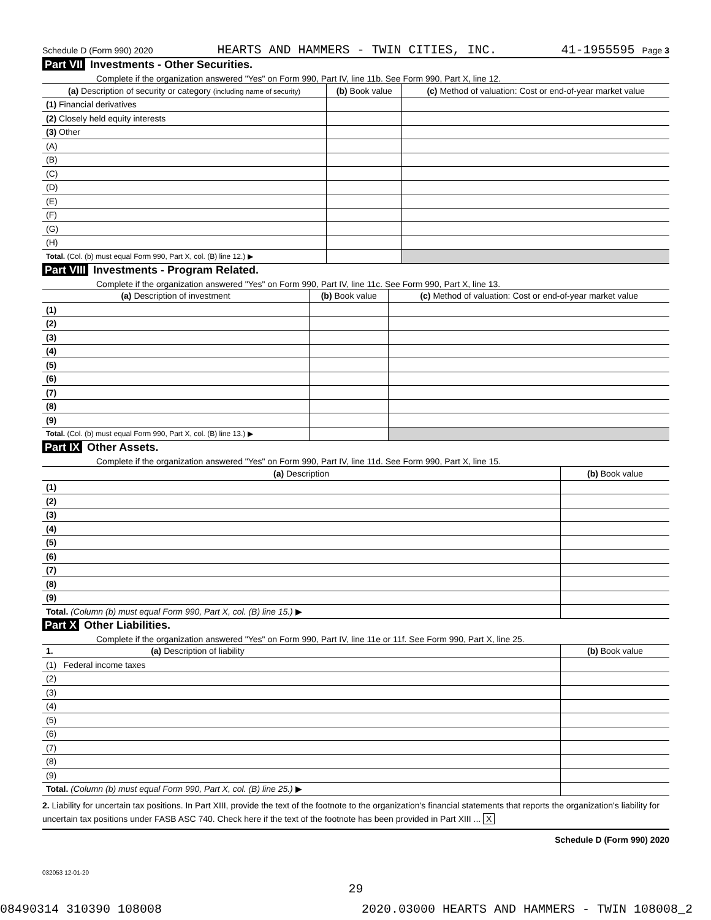Schedule D (Form 990) 2020 HEARTS AND HAMMERS - TWIN CITIES, INC. 41-1955595 Page 3
Part VII Investments - Other Securities.
Complete if the organization answered "Yes" on Form 990, Part IV, line 11b. See Form 990, Part X, line 12.
| (a) Description of security or category (including name of security) | (b) Book value | (c) Method of valuation: Cost or end-of-year market value |
| --- | --- | --- |
| (1) Financial derivatives | | |
| (2) Closely held equity interests | | |
| (3) Other | | |
| (A) | | |
| (B) | | |
| (C) | | |
| (D) | | |
| (E) | | |
| (F) | | |
| (G) | | |
| (H) | | |
| Total. (Col. (b) must equal Form 990, Part X, col. (B) line 12.) ▶ | | |
Part VIII Investments - Program Related.
Complete if the organization answered "Yes" on Form 990, Part IV, line 11c. See Form 990, Part X, line 13.
| (a) Description of investment | (b) Book value | (c) Method of valuation: Cost or end-of-year market value |
| --- | --- | --- |
| (1) | | |
| (2) | | |
| (3) | | |
| (4) | | |
| (5) | | |
| (6) | | |
| (7) | | |
| (8) | | |
| (9) | | |
| Total. (Col. (b) must equal Form 990, Part X, col. (B) line 13.) ▶ | | |
Part IX Other Assets.
Complete if the organization answered "Yes" on Form 990, Part IV, line 11d. See Form 990, Part X, line 15.
| (a) Description | (b) Book value |
| --- | --- |
| (1) | |
| (2) | |
| (3) | |
| (4) | |
| (5) | |
| (6) | |
| (7) | |
| (8) | |
| (9) | |
| Total. (Column (b) must equal Form 990, Part X, col. (B) line 15.) ▶ | |
Part X Other Liabilities.
Complete if the organization answered "Yes" on Form 990, Part IV, line 11e or 11f. See Form 990, Part X, line 25.
| 1. (a) Description of liability | (b) Book value |
| --- | --- |
| (1) Federal income taxes | |
| (2) | |
| (3) | |
| (4) | |
| (5) | |
| (6) | |
| (7) | |
| (8) | |
| (9) | |
| Total. (Column (b) must equal Form 990, Part X, col. (B) line 25.) ▶ | |
2. Liability for uncertain tax positions. In Part XIII, provide the text of the footnote to the organization's financial statements that reports the organization's liability for uncertain tax positions under FASB ASC 740. Check here if the text of the footnote has been provided in Part XIII ... X
Schedule D (Form 990) 2020
032053 12-01-20
29
08490314 310390 108008 2020.03000 HEARTS AND HAMMERS - TWIN 108008_2